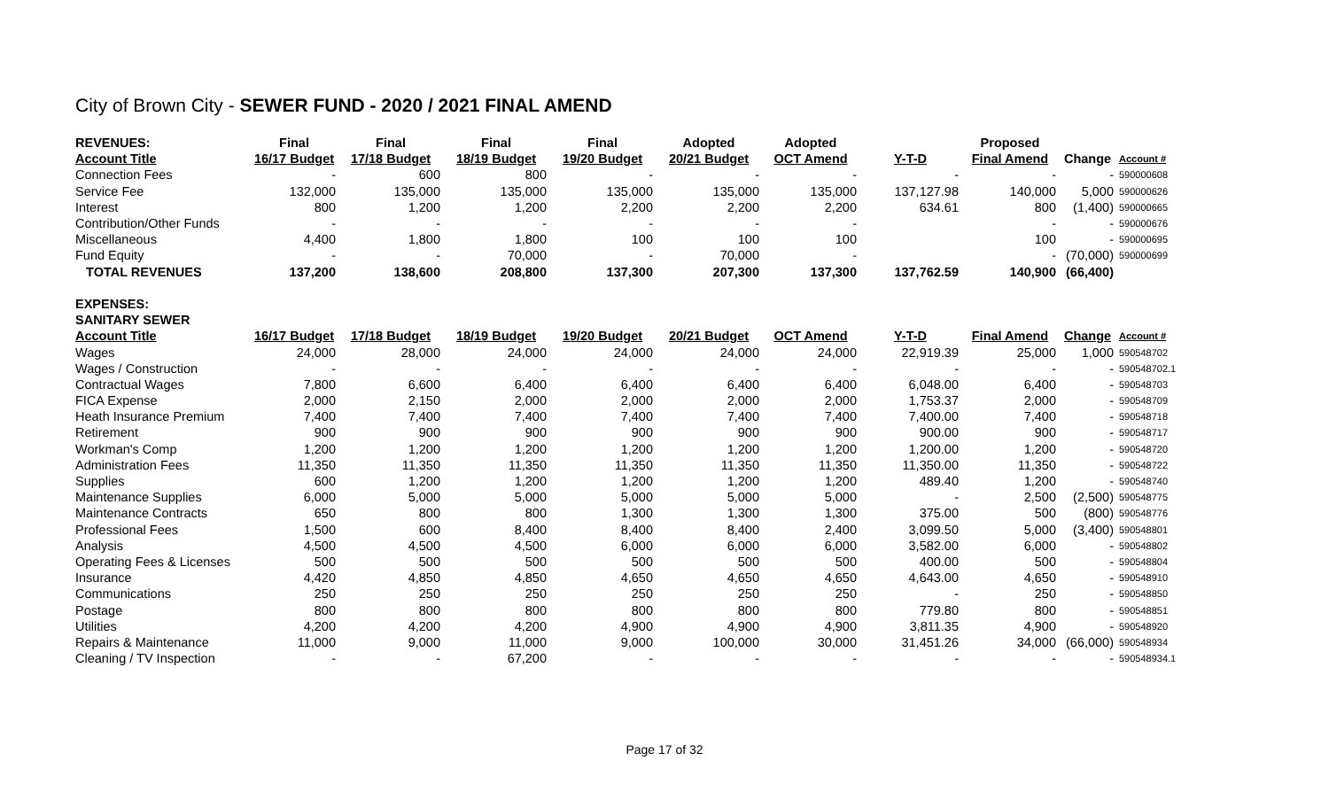City of Brown City - SEWER FUND - 2020 / 2021 FINAL AMEND
| REVENUES: | Final | Final | Final | Final | Adopted | Adopted | | Proposed | | |
| --- | --- | --- | --- | --- | --- | --- | --- | --- | --- | --- |
| Account Title | 16/17 Budget | 17/18 Budget | 18/19 Budget | 19/20 Budget | 20/21 Budget | OCT Amend | Y-T-D | Final Amend | Change | Account # |
| Connection Fees | - | 600 | 800 | - | - | - | - | - | - | 590000608 |
| Service Fee | 132,000 | 135,000 | 135,000 | 135,000 | 135,000 | 135,000 | 137,127.98 | 140,000 | 5,000 | 590000626 |
| Interest | 800 | 1,200 | 1,200 | 2,200 | 2,200 | 2,200 | 634.61 | 800 | (1,400) | 590000665 |
| Contribution/Other Funds | - | - | - | - | - | - | | - | - | 590000676 |
| Miscellaneous | 4,400 | 1,800 | 1,800 | 100 | 100 | 100 | | 100 | - | 590000695 |
| Fund Equity | - | - | 70,000 | - | 70,000 | - | | - | (70,000) | 590000699 |
| TOTAL REVENUES | 137,200 | 138,600 | 208,800 | 137,300 | 207,300 | 137,300 | 137,762.59 | 140,900 | (66,400) | |
| EXPENSES: | | | | | | | | | | |
| SANITARY SEWER | | | | | | | | | | |
| Account Title | 16/17 Budget | 17/18 Budget | 18/19 Budget | 19/20 Budget | 20/21 Budget | OCT Amend | Y-T-D | Final Amend | Change | Account # |
| Wages | 24,000 | 28,000 | 24,000 | 24,000 | 24,000 | 24,000 | 22,919.39 | 25,000 | 1,000 | 590548702 |
| Wages / Construction | - | - | - | - | - | - | - | - | - | 590548702.1 |
| Contractual Wages | 7,800 | 6,600 | 6,400 | 6,400 | 6,400 | 6,400 | 6,048.00 | 6,400 | - | 590548703 |
| FICA Expense | 2,000 | 2,150 | 2,000 | 2,000 | 2,000 | 2,000 | 1,753.37 | 2,000 | - | 590548709 |
| Heath Insurance Premium | 7,400 | 7,400 | 7,400 | 7,400 | 7,400 | 7,400 | 7,400.00 | 7,400 | - | 590548718 |
| Retirement | 900 | 900 | 900 | 900 | 900 | 900 | 900.00 | 900 | - | 590548717 |
| Workman's Comp | 1,200 | 1,200 | 1,200 | 1,200 | 1,200 | 1,200 | 1,200.00 | 1,200 | - | 590548720 |
| Administration Fees | 11,350 | 11,350 | 11,350 | 11,350 | 11,350 | 11,350 | 11,350.00 | 11,350 | - | 590548722 |
| Supplies | 600 | 1,200 | 1,200 | 1,200 | 1,200 | 1,200 | 489.40 | 1,200 | - | 590548740 |
| Maintenance Supplies | 6,000 | 5,000 | 5,000 | 5,000 | 5,000 | 5,000 | - | 2,500 | (2,500) | 590548775 |
| Maintenance Contracts | 650 | 800 | 800 | 1,300 | 1,300 | 1,300 | 375.00 | 500 | (800) | 590548776 |
| Professional Fees | 1,500 | 600 | 8,400 | 8,400 | 8,400 | 2,400 | 3,099.50 | 5,000 | (3,400) | 590548801 |
| Analysis | 4,500 | 4,500 | 4,500 | 6,000 | 6,000 | 6,000 | 3,582.00 | 6,000 | - | 590548802 |
| Operating Fees & Licenses | 500 | 500 | 500 | 500 | 500 | 500 | 400.00 | 500 | - | 590548804 |
| Insurance | 4,420 | 4,850 | 4,850 | 4,650 | 4,650 | 4,650 | 4,643.00 | 4,650 | - | 590548910 |
| Communications | 250 | 250 | 250 | 250 | 250 | 250 | - | 250 | - | 590548850 |
| Postage | 800 | 800 | 800 | 800 | 800 | 800 | 779.80 | 800 | - | 590548851 |
| Utilities | 4,200 | 4,200 | 4,200 | 4,900 | 4,900 | 4,900 | 3,811.35 | 4,900 | - | 590548920 |
| Repairs & Maintenance | 11,000 | 9,000 | 11,000 | 9,000 | 100,000 | 30,000 | 31,451.26 | 34,000 | (66,000) | 590548934 |
| Cleaning / TV Inspection | - | - | 67,200 | - | - | - | - | - | - | 590548934.1 |
Page 17 of 32